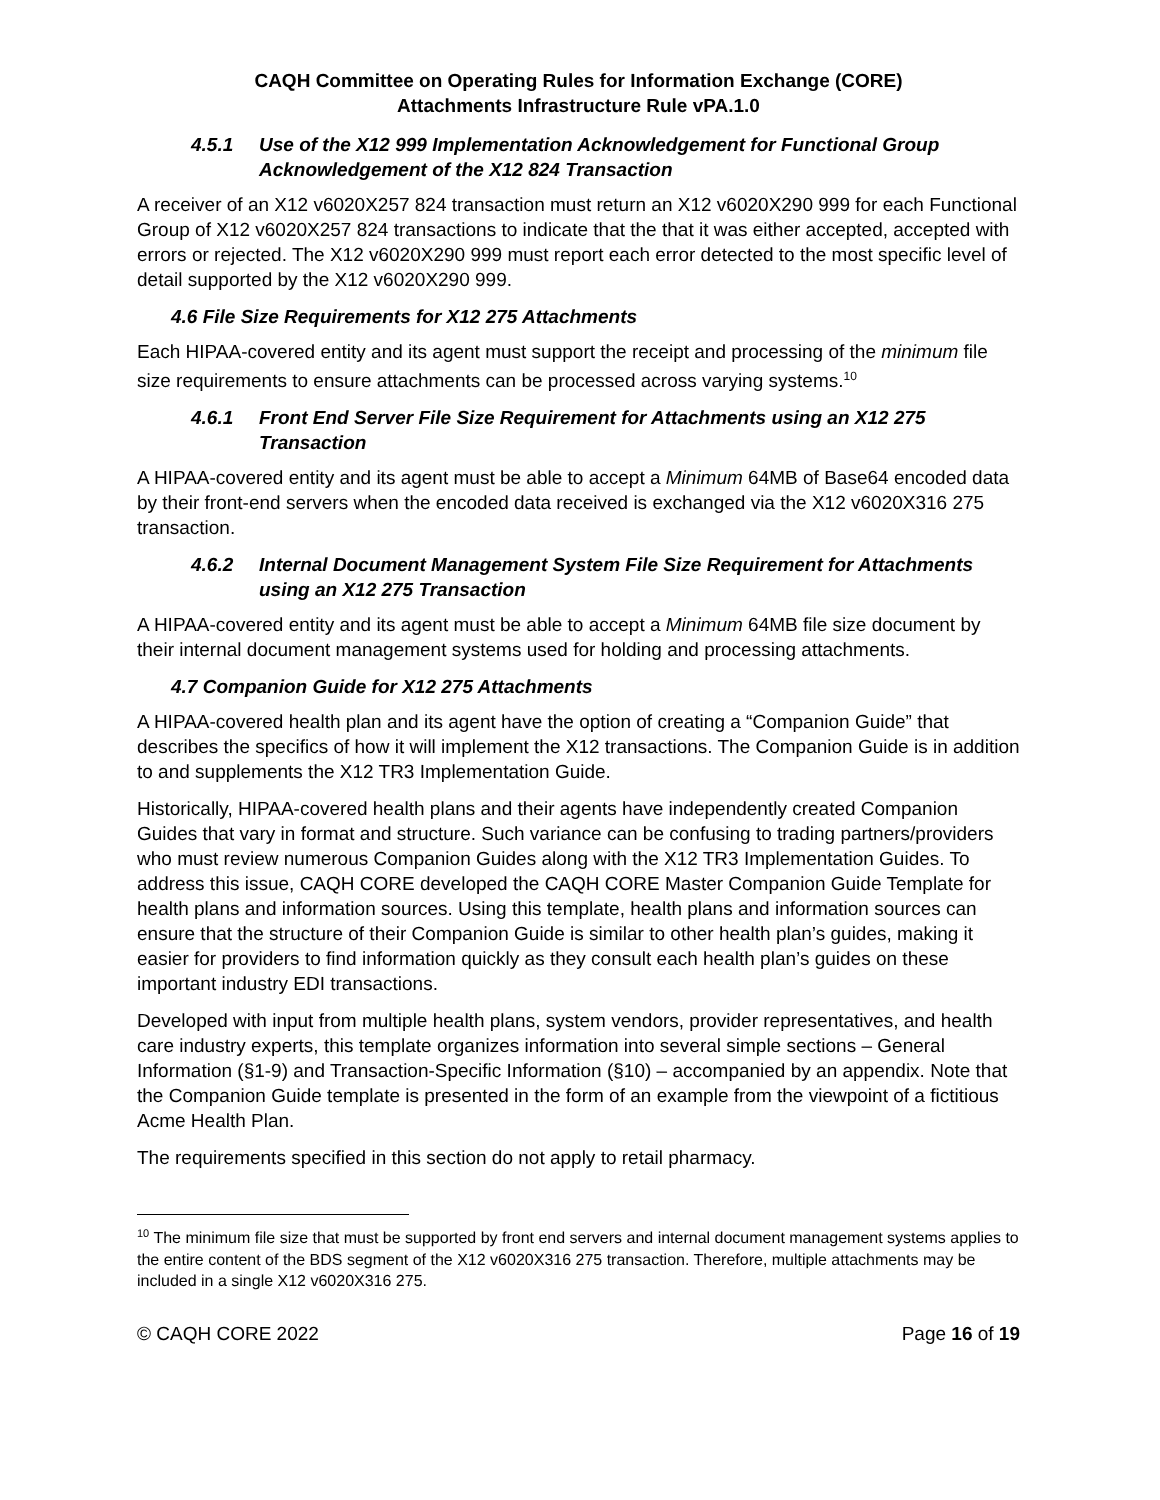CAQH Committee on Operating Rules for Information Exchange (CORE)
Attachments Infrastructure Rule vPA.1.0
4.5.1 Use of the X12 999 Implementation Acknowledgement for Functional Group Acknowledgement of the X12 824 Transaction
A receiver of an X12 v6020X257 824 transaction must return an X12 v6020X290 999 for each Functional Group of X12 v6020X257 824 transactions to indicate that the that it was either accepted, accepted with errors or rejected. The X12 v6020X290 999 must report each error detected to the most specific level of detail supported by the X12 v6020X290 999.
4.6 File Size Requirements for X12 275 Attachments
Each HIPAA-covered entity and its agent must support the receipt and processing of the minimum file size requirements to ensure attachments can be processed across varying systems.<sup>10</sup>
4.6.1 Front End Server File Size Requirement for Attachments using an X12 275 Transaction
A HIPAA-covered entity and its agent must be able to accept a Minimum 64MB of Base64 encoded data by their front-end servers when the encoded data received is exchanged via the X12 v6020X316 275 transaction.
4.6.2 Internal Document Management System File Size Requirement for Attachments using an X12 275 Transaction
A HIPAA-covered entity and its agent must be able to accept a Minimum 64MB file size document by their internal document management systems used for holding and processing attachments.
4.7 Companion Guide for X12 275 Attachments
A HIPAA-covered health plan and its agent have the option of creating a “Companion Guide” that describes the specifics of how it will implement the X12 transactions. The Companion Guide is in addition to and supplements the X12 TR3 Implementation Guide.
Historically, HIPAA-covered health plans and their agents have independently created Companion Guides that vary in format and structure. Such variance can be confusing to trading partners/providers who must review numerous Companion Guides along with the X12 TR3 Implementation Guides. To address this issue, CAQH CORE developed the CAQH CORE Master Companion Guide Template for health plans and information sources. Using this template, health plans and information sources can ensure that the structure of their Companion Guide is similar to other health plan’s guides, making it easier for providers to find information quickly as they consult each health plan’s guides on these important industry EDI transactions.
Developed with input from multiple health plans, system vendors, provider representatives, and health care industry experts, this template organizes information into several simple sections – General Information (§1-9) and Transaction-Specific Information (§10) – accompanied by an appendix. Note that the Companion Guide template is presented in the form of an example from the viewpoint of a fictitious Acme Health Plan.
The requirements specified in this section do not apply to retail pharmacy.
<sup>10</sup> The minimum file size that must be supported by front end servers and internal document management systems applies to the entire content of the BDS segment of the X12 v6020X316 275 transaction. Therefore, multiple attachments may be included in a single X12 v6020X316 275.
© CAQH CORE 2022 Page 16 of 19